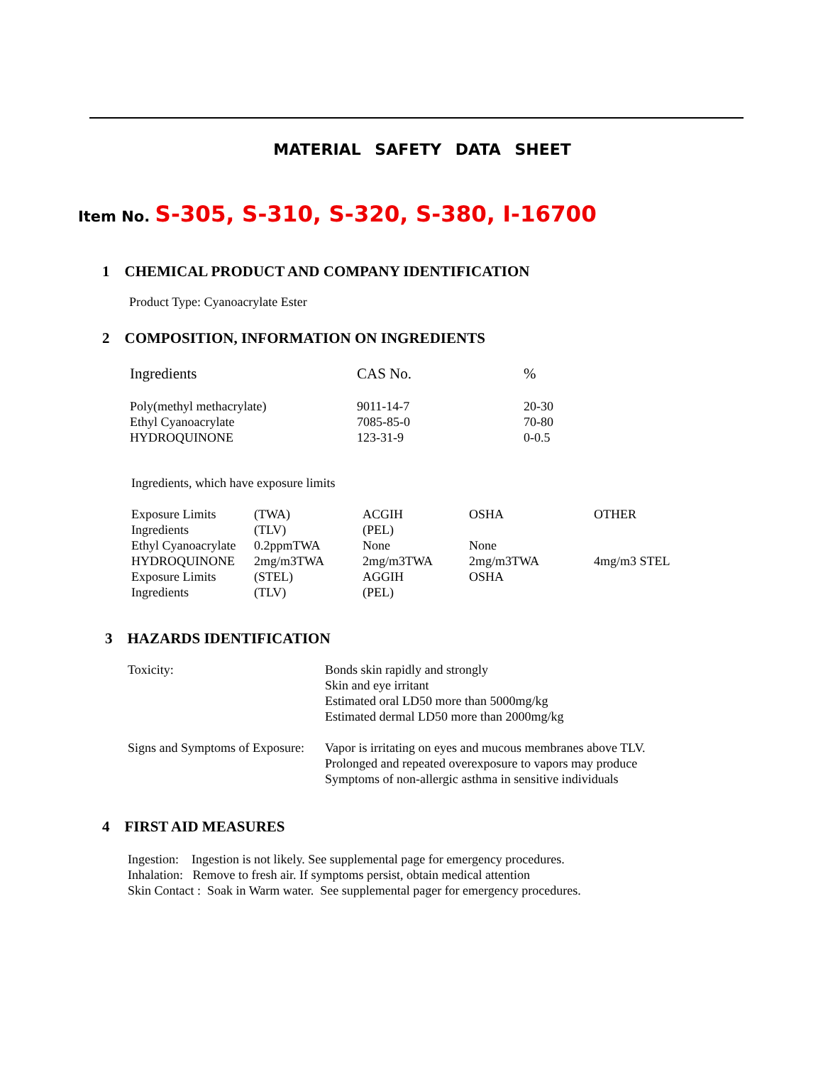MATERIAL SAFETY DATA SHEET
Item No. S-305, S-310, S-320, S-380, I-16700
1 CHEMICAL PRODUCT AND COMPANY IDENTIFICATION
Product Type: Cyanoacrylate Ester
2 COMPOSITION, INFORMATION ON INGREDIENTS
| Ingredients | CAS No. | % |
| Poly(methyl methacrylate) | 9011-14-7 | 20-30 |
| Ethyl Cyanoacrylate | 7085-85-0 | 70-80 |
| HYDROQUINONE | 123-31-9 | 0-0.5 |
Ingredients, which have exposure limits
| Exposure Limits | (TWA) | ACGIH | OSHA | OTHER |
| Ingredients | (TLV) | (PEL) | | |
| Ethyl Cyanoacrylate | 0.2ppmTWA | None | None | |
| HYDROQUINONE | 2mg/m3TWA | 2mg/m3TWA | 2mg/m3TWA | 4mg/m3 STEL |
| Exposure Limits | (STEL) | AGGIH | OSHA | |
| Ingredients | (TLV) | (PEL) | | |
3 HAZARDS IDENTIFICATION
| Toxicity: | Bonds skin rapidly and strongly Skin and eye irritant Estimated oral LD50 more than 5000mg/kg Estimated dermal LD50 more than 2000mg/kg |
| Signs and Symptoms of Exposure: | Vapor is irritating on eyes and mucous membranes above TLV. Prolonged and repeated overexposure to vapors may produce Symptoms of non-allergic asthma in sensitive individuals |
4 FIRST AID MEASURES
Ingestion: Ingestion is not likely. See supplemental page for emergency procedures.
Inhalation: Remove to fresh air. If symptoms persist, obtain medical attention
Skin Contact : Soak in Warm water. See supplemental pager for emergency procedures.